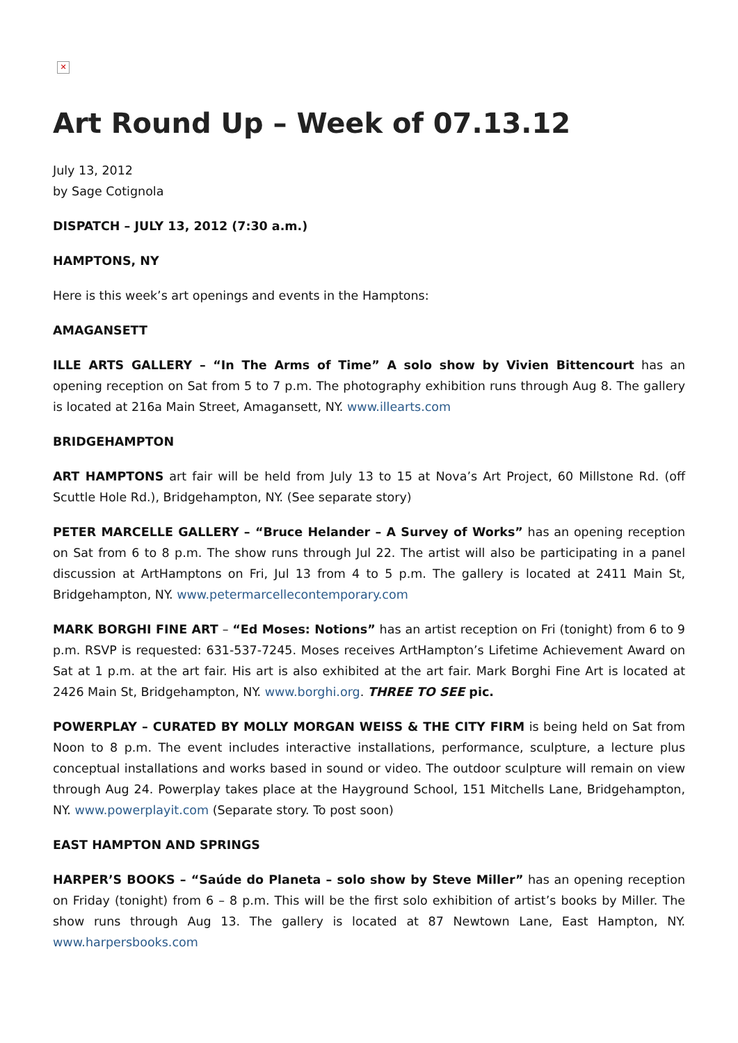✕
Art Round Up – Week of 07.13.12
July 13, 2012
by Sage Cotignola
DISPATCH – JULY 13, 2012 (7:30 a.m.)
HAMPTONS, NY
Here is this week’s art openings and events in the Hamptons:
AMAGANSETT
ILLE ARTS GALLERY – “In The Arms of Time” A solo show by Vivien Bittencourt has an opening reception on Sat from 5 to 7 p.m. The photography exhibition runs through Aug 8. The gallery is located at 216a Main Street, Amagansett, NY. www.illearts.com
BRIDGEHAMPTON
ART HAMPTONS art fair will be held from July 13 to 15 at Nova’s Art Project, 60 Millstone Rd. (off Scuttle Hole Rd.), Bridgehampton, NY. (See separate story)
PETER MARCELLE GALLERY – “Bruce Helander – A Survey of Works” has an opening reception on Sat from 6 to 8 p.m. The show runs through Jul 22. The artist will also be participating in a panel discussion at ArtHamptons on Fri, Jul 13 from 4 to 5 p.m. The gallery is located at 2411 Main St, Bridgehampton, NY. www.petermarcellecontemporary.com
MARK BORGHI FINE ART – “Ed Moses: Notions” has an artist reception on Fri (tonight) from 6 to 9 p.m. RSVP is requested: 631-537-7245. Moses receives ArtHampton’s Lifetime Achievement Award on Sat at 1 p.m. at the art fair. His art is also exhibited at the art fair. Mark Borghi Fine Art is located at 2426 Main St, Bridgehampton, NY. www.borghi.org. THREE TO SEE pic.
POWERPLAY – CURATED BY MOLLY MORGAN WEISS & THE CITY FIRM is being held on Sat from Noon to 8 p.m. The event includes interactive installations, performance, sculpture, a lecture plus conceptual installations and works based in sound or video. The outdoor sculpture will remain on view through Aug 24. Powerplay takes place at the Hayground School, 151 Mitchells Lane, Bridgehampton, NY. www.powerplayit.com (Separate story. To post soon)
EAST HAMPTON AND SPRINGS
HARPER’S BOOKS – “Saúde do Planeta – solo show by Steve Miller” has an opening reception on Friday (tonight) from 6 – 8 p.m. This will be the first solo exhibition of artist’s books by Miller. The show runs through Aug 13. The gallery is located at 87 Newtown Lane, East Hampton, NY. www.harpersbooks.com